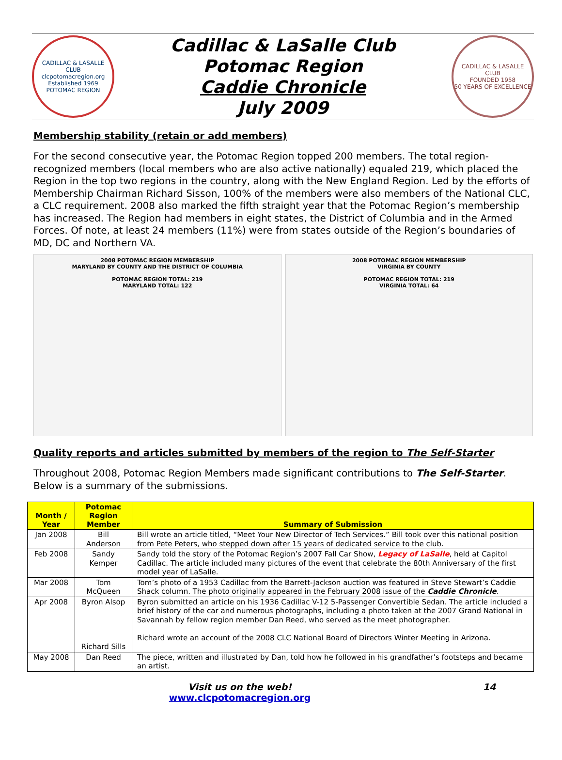CADILLAC & LASALLE CLUB
clcpotomacregion.org
Established 1969
POTOMAC REGION
Cadillac & LaSalle Club
Potomac Region
Caddie Chronicle
July 2009
CADILLAC & LASALLE CLUB
FOUNDED 1958
50 YEARS OF EXCELLENCE
Membership stability (retain or add members)
For the second consecutive year, the Potomac Region topped 200 members. The total region-recognized members (local members who are also active nationally) equaled 219, which placed the Region in the top two regions in the country, along with the New England Region. Led by the efforts of Membership Chairman Richard Sisson, 100% of the members were also members of the National CLC, a CLC requirement. 2008 also marked the fifth straight year that the Potomac Region’s membership has increased. The Region had members in eight states, the District of Columbia and in the Armed Forces. Of note, at least 24 members (11%) were from states outside of the Region’s boundaries of MD, DC and Northern VA.
2008 POTOMAC REGION MEMBERSHIP
MARYLAND BY COUNTY AND THE DISTRICT OF COLUMBIA
POTOMAC REGION TOTAL: 219
MARYLAND TOTAL: 122
2008 POTOMAC REGION MEMBERSHIP
VIRGINIA BY COUNTY
POTOMAC REGION TOTAL: 219
VIRGINIA TOTAL: 64
Quality reports and articles submitted by members of the region to The Self-Starter
Throughout 2008, Potomac Region Members made significant contributions to The Self-Starter. Below is a summary of the submissions.
| Month / Year | Potomac Region Member | Summary of Submission |
| --- | --- | --- |
| Jan 2008 | Bill Anderson | Bill wrote an article titled, “Meet Your New Director of Tech Services.” Bill took over this national position from Pete Peters, who stepped down after 15 years of dedicated service to the club. |
| Feb 2008 | Sandy Kemper | Sandy told the story of the Potomac Region’s 2007 Fall Car Show, Legacy of LaSalle , held at Capitol Cadillac. The article included many pictures of the event that celebrate the 80th Anniversary of the first model year of LaSalle. |
| Mar 2008 | Tom McQueen | Tom’s photo of a 1953 Cadillac from the Barrett-Jackson auction was featured in Steve Stewart’s Caddie Shack column. The photo originally appeared in the February 2008 issue of the Caddie Chronicle . |
| Apr 2008 | Byron Alsop Richard Sills | Byron submitted an article on his 1936 Cadillac V-12 5-Passenger Convertible Sedan. The article included a brief history of the car and numerous photographs, including a photo taken at the 2007 Grand National in Savannah by fellow region member Dan Reed, who served as the meet photographer. Richard wrote an account of the 2008 CLC National Board of Directors Winter Meeting in Arizona. |
| May 2008 | Dan Reed | The piece, written and illustrated by Dan, told how he followed in his grandfather’s footsteps and became an artist. |
Visit us on the web!
www.clcpotomacregion.org
14